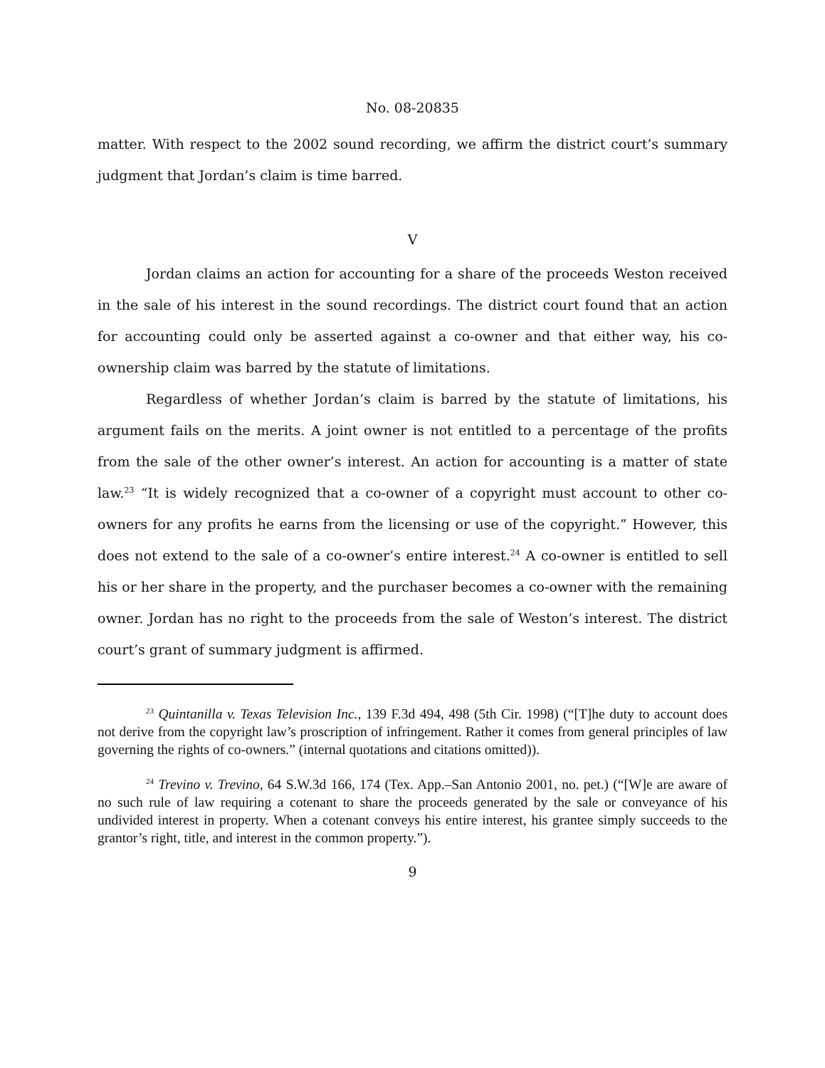No. 08-20835
matter. With respect to the 2002 sound recording, we affirm the district court’s summary judgment that Jordan’s claim is time barred.
V
Jordan claims an action for accounting for a share of the proceeds Weston received in the sale of his interest in the sound recordings. The district court found that an action for accounting could only be asserted against a co-owner and that either way, his co-ownership claim was barred by the statute of limitations.
Regardless of whether Jordan’s claim is barred by the statute of limitations, his argument fails on the merits. A joint owner is not entitled to a percentage of the profits from the sale of the other owner’s interest. An action for accounting is a matter of state law.<sup>23</sup> “It is widely recognized that a co-owner of a copyright must account to other co-owners for any profits he earns from the licensing or use of the copyright.” However, this does not extend to the sale of a co-owner’s entire interest.<sup>24</sup> A co-owner is entitled to sell his or her share in the property, and the purchaser becomes a co-owner with the remaining owner. Jordan has no right to the proceeds from the sale of Weston’s interest. The district court’s grant of summary judgment is affirmed.
<sup>23</sup> Quintanilla v. Texas Television Inc., 139 F.3d 494, 498 (5th Cir. 1998) (“[T]he duty to account does not derive from the copyright law’s proscription of infringement. Rather it comes from general principles of law governing the rights of co-owners.” (internal quotations and citations omitted)).
<sup>24</sup> Trevino v. Trevino, 64 S.W.3d 166, 174 (Tex. App.–San Antonio 2001, no. pet.) (“[W]e are aware of no such rule of law requiring a cotenant to share the proceeds generated by the sale or conveyance of his undivided interest in property. When a cotenant conveys his entire interest, his grantee simply succeeds to the grantor’s right, title, and interest in the common property.”).
9